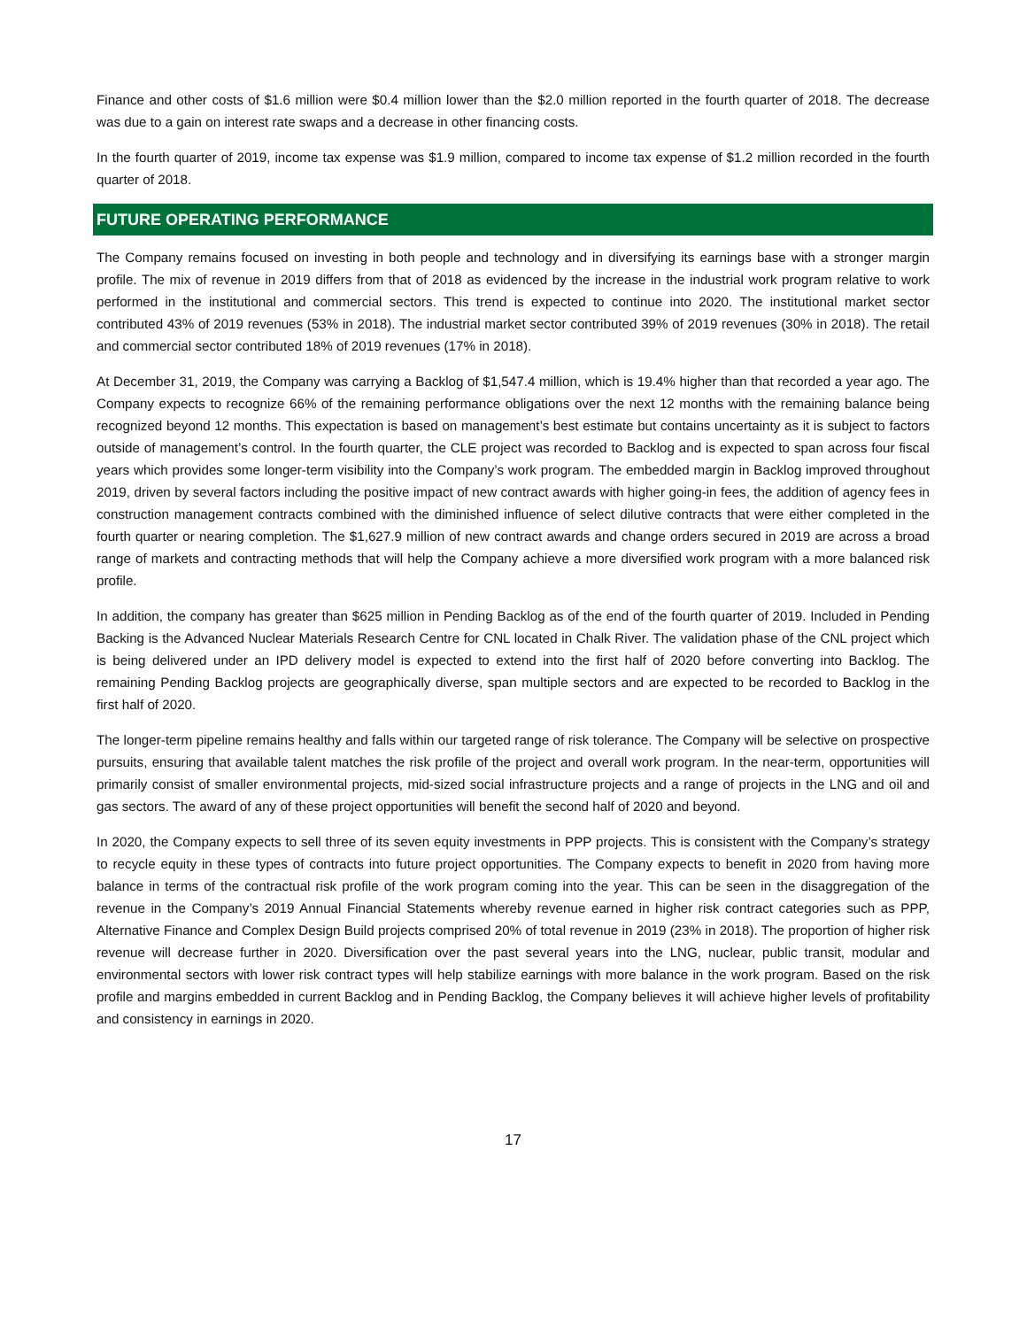Finance and other costs of $1.6 million were $0.4 million lower than the $2.0 million reported in the fourth quarter of 2018. The decrease was due to a gain on interest rate swaps and a decrease in other financing costs.
In the fourth quarter of 2019, income tax expense was $1.9 million, compared to income tax expense of $1.2 million recorded in the fourth quarter of 2018.
FUTURE OPERATING PERFORMANCE
The Company remains focused on investing in both people and technology and in diversifying its earnings base with a stronger margin profile. The mix of revenue in 2019 differs from that of 2018 as evidenced by the increase in the industrial work program relative to work performed in the institutional and commercial sectors. This trend is expected to continue into 2020. The institutional market sector contributed 43% of 2019 revenues (53% in 2018). The industrial market sector contributed 39% of 2019 revenues (30% in 2018). The retail and commercial sector contributed 18% of 2019 revenues (17% in 2018).
At December 31, 2019, the Company was carrying a Backlog of $1,547.4 million, which is 19.4% higher than that recorded a year ago. The Company expects to recognize 66% of the remaining performance obligations over the next 12 months with the remaining balance being recognized beyond 12 months. This expectation is based on management’s best estimate but contains uncertainty as it is subject to factors outside of management’s control. In the fourth quarter, the CLE project was recorded to Backlog and is expected to span across four fiscal years which provides some longer-term visibility into the Company’s work program. The embedded margin in Backlog improved throughout 2019, driven by several factors including the positive impact of new contract awards with higher going-in fees, the addition of agency fees in construction management contracts combined with the diminished influence of select dilutive contracts that were either completed in the fourth quarter or nearing completion. The $1,627.9 million of new contract awards and change orders secured in 2019 are across a broad range of markets and contracting methods that will help the Company achieve a more diversified work program with a more balanced risk profile.
In addition, the company has greater than $625 million in Pending Backlog as of the end of the fourth quarter of 2019. Included in Pending Backing is the Advanced Nuclear Materials Research Centre for CNL located in Chalk River. The validation phase of the CNL project which is being delivered under an IPD delivery model is expected to extend into the first half of 2020 before converting into Backlog. The remaining Pending Backlog projects are geographically diverse, span multiple sectors and are expected to be recorded to Backlog in the first half of 2020.
The longer-term pipeline remains healthy and falls within our targeted range of risk tolerance. The Company will be selective on prospective pursuits, ensuring that available talent matches the risk profile of the project and overall work program. In the near-term, opportunities will primarily consist of smaller environmental projects, mid-sized social infrastructure projects and a range of projects in the LNG and oil and gas sectors. The award of any of these project opportunities will benefit the second half of 2020 and beyond.
In 2020, the Company expects to sell three of its seven equity investments in PPP projects. This is consistent with the Company’s strategy to recycle equity in these types of contracts into future project opportunities. The Company expects to benefit in 2020 from having more balance in terms of the contractual risk profile of the work program coming into the year. This can be seen in the disaggregation of the revenue in the Company’s 2019 Annual Financial Statements whereby revenue earned in higher risk contract categories such as PPP, Alternative Finance and Complex Design Build projects comprised 20% of total revenue in 2019 (23% in 2018). The proportion of higher risk revenue will decrease further in 2020. Diversification over the past several years into the LNG, nuclear, public transit, modular and environmental sectors with lower risk contract types will help stabilize earnings with more balance in the work program. Based on the risk profile and margins embedded in current Backlog and in Pending Backlog, the Company believes it will achieve higher levels of profitability and consistency in earnings in 2020.
17